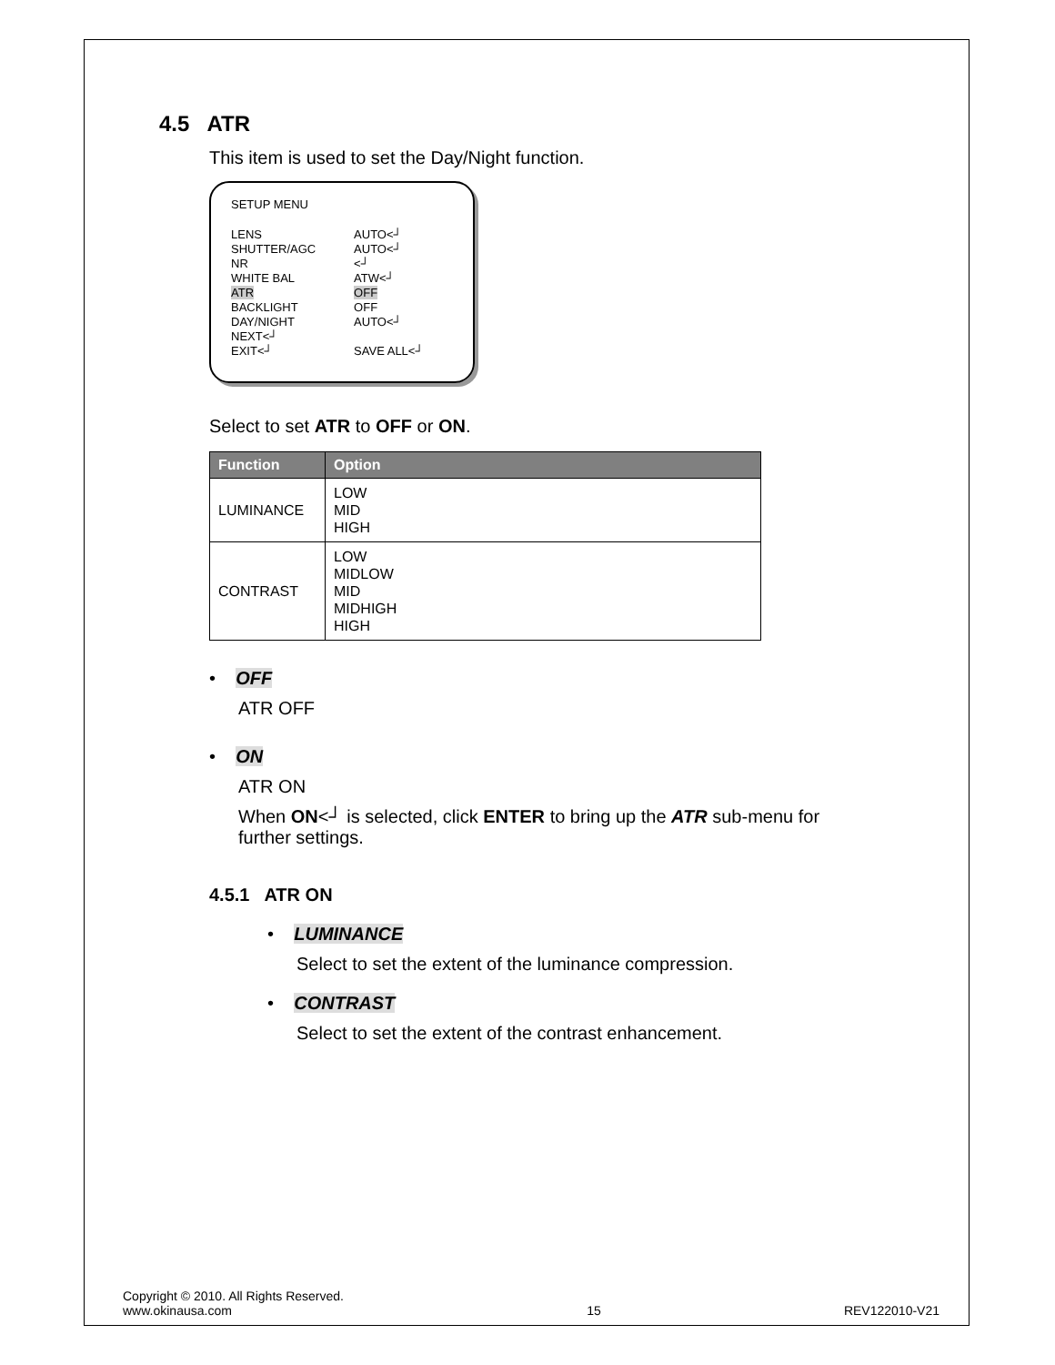4.5 ATR
This item is used to set the Day/Night function.
SETUP MENU
| LENS | AUTO<┘ |
| SHUTTER/AGC | AUTO<┘ |
| NR | <┘ |
| WHITE BAL | ATW<┘ |
| ATR | OFF |
| BACKLIGHT | OFF |
| DAY/NIGHT | AUTO<┘ |
| NEXT<┘ | |
| EXIT<┘ | SAVE ALL<┘ |
Select to set ATR to OFF or ON.
| Function | Option |
| --- | --- |
| LUMINANCE | LOW MID HIGH |
| CONTRAST | LOW MIDLOW MID MIDHIGH HIGH |
• OFF
ATR OFF
• ON
ATR ON
When ON<┘ is selected, click ENTER to bring up the ATR sub-menu for
further settings.
4.5.1 ATR ON
• LUMINANCE
Select to set the extent of the luminance compression.
• CONTRAST
Select to set the extent of the contrast enhancement.
Copyright © 2010. All Rights Reserved.
www.okinausa.com
15
REV122010-V21